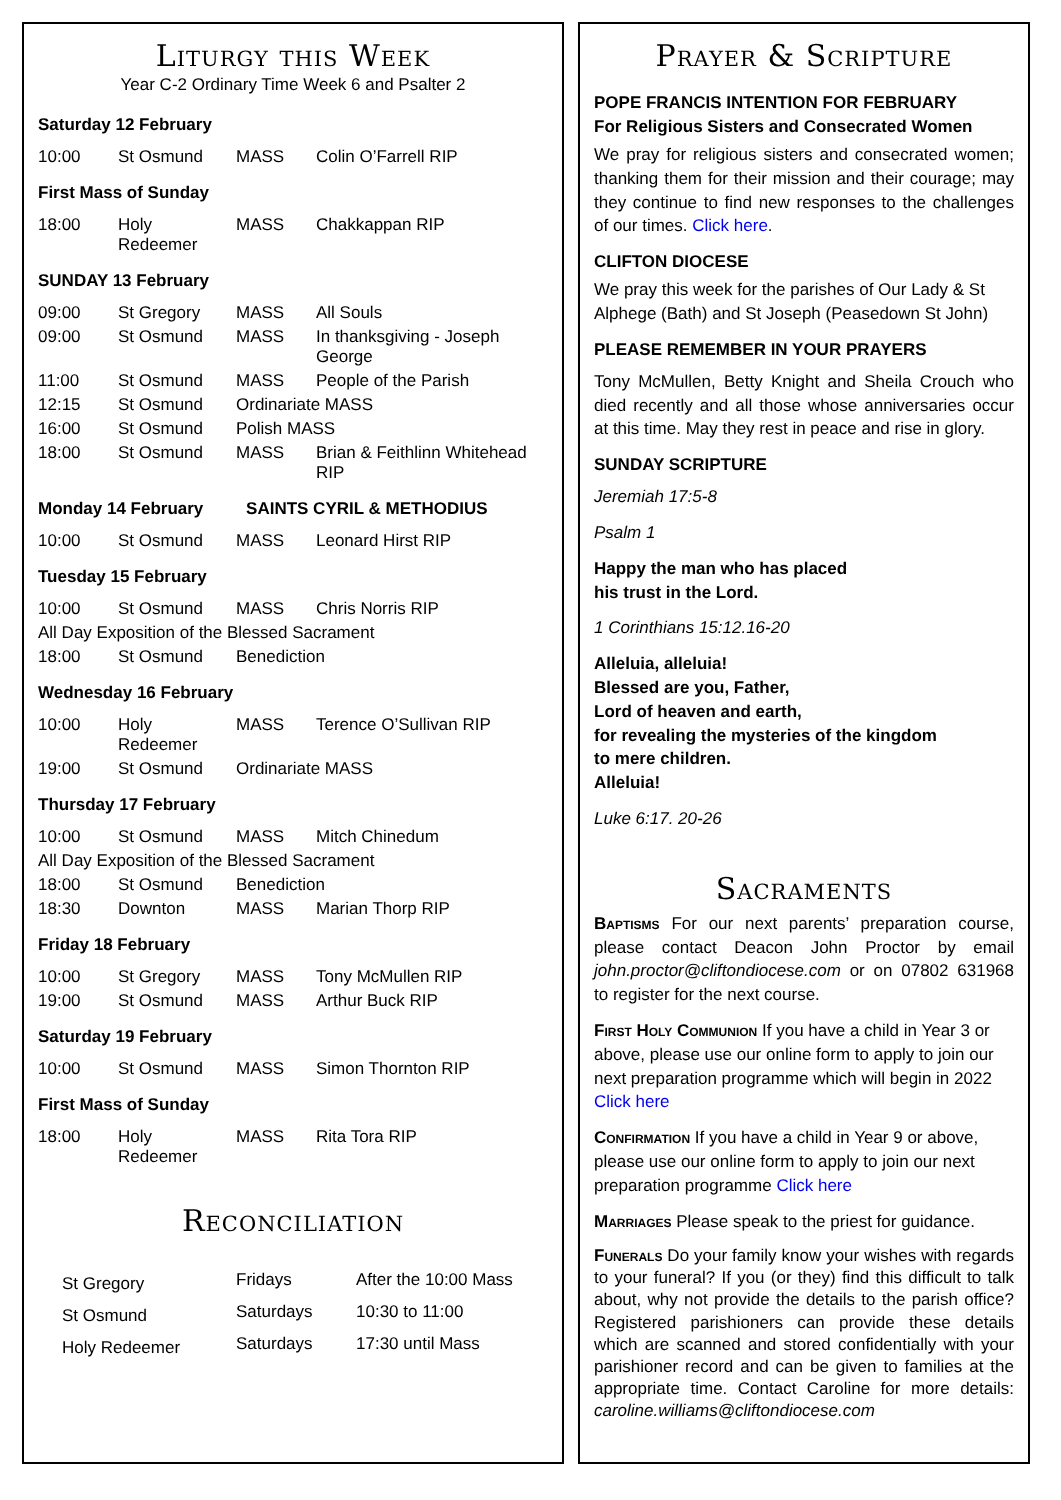Liturgy this Week
Year C-2 Ordinary Time Week 6 and Psalter 2
Saturday 12 February
| 10:00 | St Osmund | MASS | Colin O’Farrell RIP |
First Mass of Sunday
| 18:00 | Holy Redeemer | MASS | Chakkappan RIP |
SUNDAY 13 February
| 09:00 | St Gregory | MASS | All Souls |
| 09:00 | St Osmund | MASS | In thanksgiving - Joseph George |
| 11:00 | St Osmund | MASS | People of the Parish |
| 12:15 | St Osmund | Ordinariate MASS | |
| 16:00 | St Osmund | Polish MASS | |
| 18:00 | St Osmund | MASS | Brian & Feithlinn Whitehead RIP |
Monday 14 February SAINTS CYRIL & METHODIUS
| 10:00 | St Osmund | MASS | Leonard Hirst RIP |
Tuesday 15 February
| 10:00 | St Osmund | MASS | Chris Norris RIP |
| All Day Exposition of the Blessed Sacrament | | | |
| 18:00 | St Osmund | Benediction | |
Wednesday 16 February
| 10:00 | Holy Redeemer | MASS | Terence O’Sullivan RIP |
| 19:00 | St Osmund | Ordinariate MASS | |
Thursday 17 February
| 10:00 | St Osmund | MASS | Mitch Chinedum |
| All Day Exposition of the Blessed Sacrament | | | |
| 18:00 | St Osmund | Benediction | |
| 18:30 | Downton | MASS | Marian Thorp RIP |
Friday 18 February
| 10:00 | St Gregory | MASS | Tony McMullen RIP |
| 19:00 | St Osmund | MASS | Arthur Buck RIP |
Saturday 19 February
| 10:00 | St Osmund | MASS | Simon Thornton RIP |
First Mass of Sunday
| 18:00 | Holy Redeemer | MASS | Rita Tora RIP |
Reconciliation
| St Gregory | Fridays | After the 10:00 Mass |
| St Osmund | Saturdays | 10:30 to 11:00 |
| Holy Redeemer | Saturdays | 17:30 until Mass |
Prayer & Scripture
POPE FRANCIS INTENTION FOR FEBRUARY
For Religious Sisters and Consecrated Women
We pray for religious sisters and consecrated women; thanking them for their mission and their courage; may they continue to find new responses to the challenges of our times. Click here.
CLIFTON DIOCESE
We pray this week for the parishes of Our Lady & St Alphege (Bath) and St Joseph (Peasedown St John)
PLEASE REMEMBER IN YOUR PRAYERS
Tony McMullen, Betty Knight and Sheila Crouch who died recently and all those whose anniversaries occur at this time. May they rest in peace and rise in glory.
SUNDAY SCRIPTURE
Jeremiah 17:5-8
Psalm 1
Happy the man who has placed
his trust in the Lord.
1 Corinthians 15:12.16-20
Alleluia, alleluia!
Blessed are you, Father,
Lord of heaven and earth,
for revealing the mysteries of the kingdom
to mere children.
Alleluia!
Luke 6:17. 20-26
Sacraments
Baptisms For our next parents’ preparation course, please contact Deacon John Proctor by email john.proctor@cliftondiocese.com or on 07802 631968 to register for the next course.
First Holy Communion If you have a child in Year 3 or above, please use our online form to apply to join our next preparation programme which will begin in 2022 Click here
Confirmation If you have a child in Year 9 or above, please use our online form to apply to join our next preparation programme Click here
Marriages Please speak to the priest for guidance.
Funerals Do your family know your wishes with regards to your funeral? If you (or they) find this difficult to talk about, why not provide the details to the parish office? Registered parishioners can provide these details which are scanned and stored confidentially with your parishioner record and can be given to families at the appropriate time. Contact Caroline for more details: caroline.williams@cliftondiocese.com